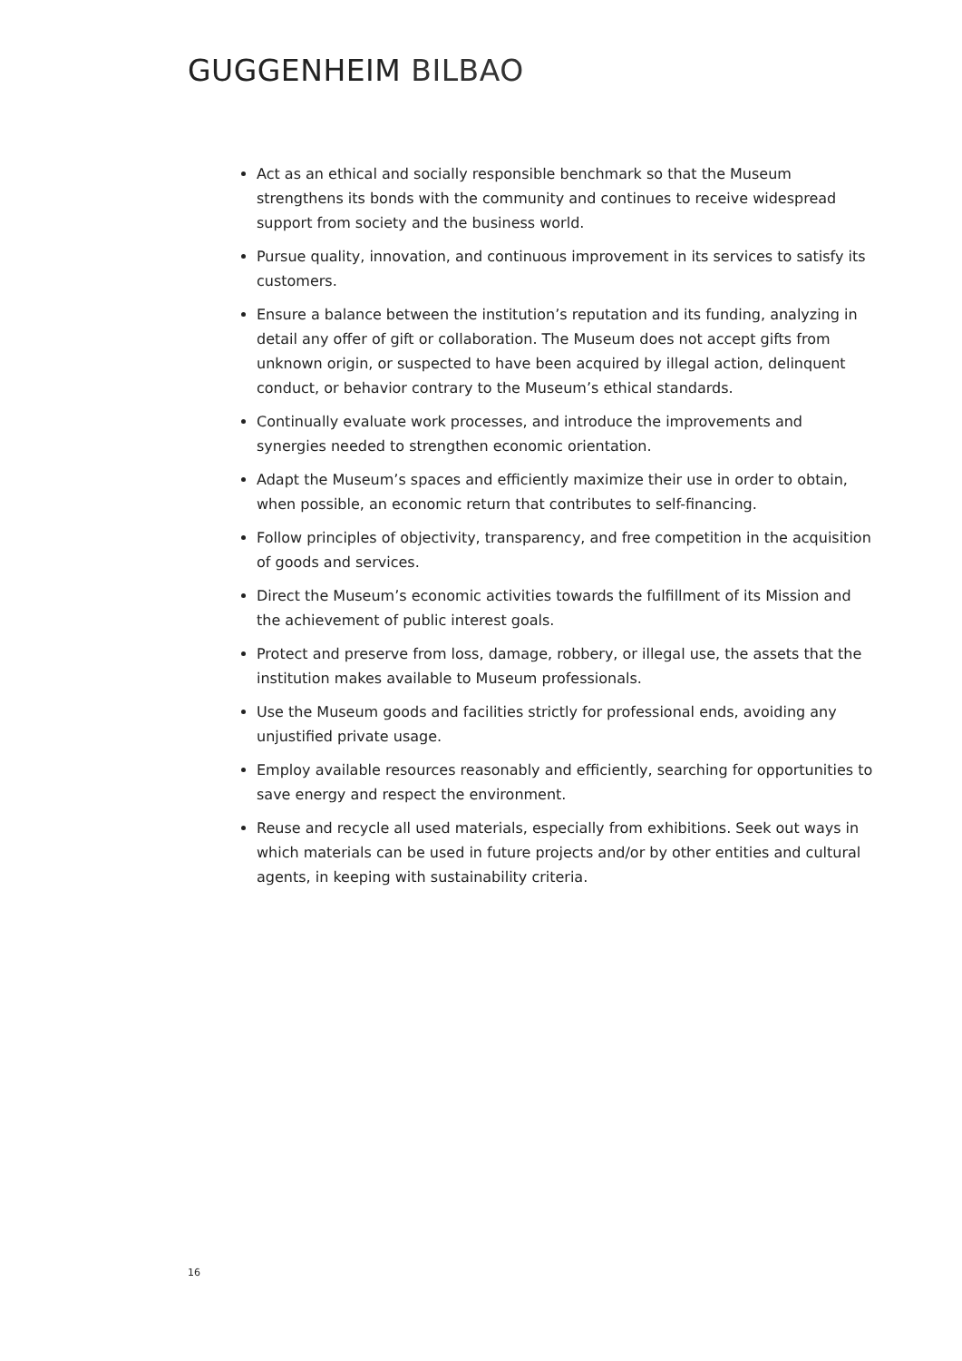GUGGENHEIM BILBAO
Act as an ethical and socially responsible benchmark so that the Museum strengthens its bonds with the community and continues to receive widespread support from society and the business world.
Pursue quality, innovation, and continuous improvement in its services to satisfy its customers.
Ensure a balance between the institution’s reputation and its funding, analyzing in detail any offer of gift or collaboration. The Museum does not accept gifts from unknown origin, or suspected to have been acquired by illegal action, delinquent conduct, or behavior contrary to the Museum’s ethical standards.
Continually evaluate work processes, and introduce the improvements and synergies needed to strengthen economic orientation.
Adapt the Museum’s spaces and efficiently maximize their use in order to obtain, when possible, an economic return that contributes to self-financing.
Follow principles of objectivity, transparency, and free competition in the acquisition of goods and services.
Direct the Museum’s economic activities towards the fulfillment of its Mission and the achievement of public interest goals.
Protect and preserve from loss, damage, robbery, or illegal use, the assets that the institution makes available to Museum professionals.
Use the Museum goods and facilities strictly for professional ends, avoiding any unjustified private usage.
Employ available resources reasonably and efficiently, searching for opportunities to save energy and respect the environment.
Reuse and recycle all used materials, especially from exhibitions. Seek out ways in which materials can be used in future projects and/or by other entities and cultural agents, in keeping with sustainability criteria.
16